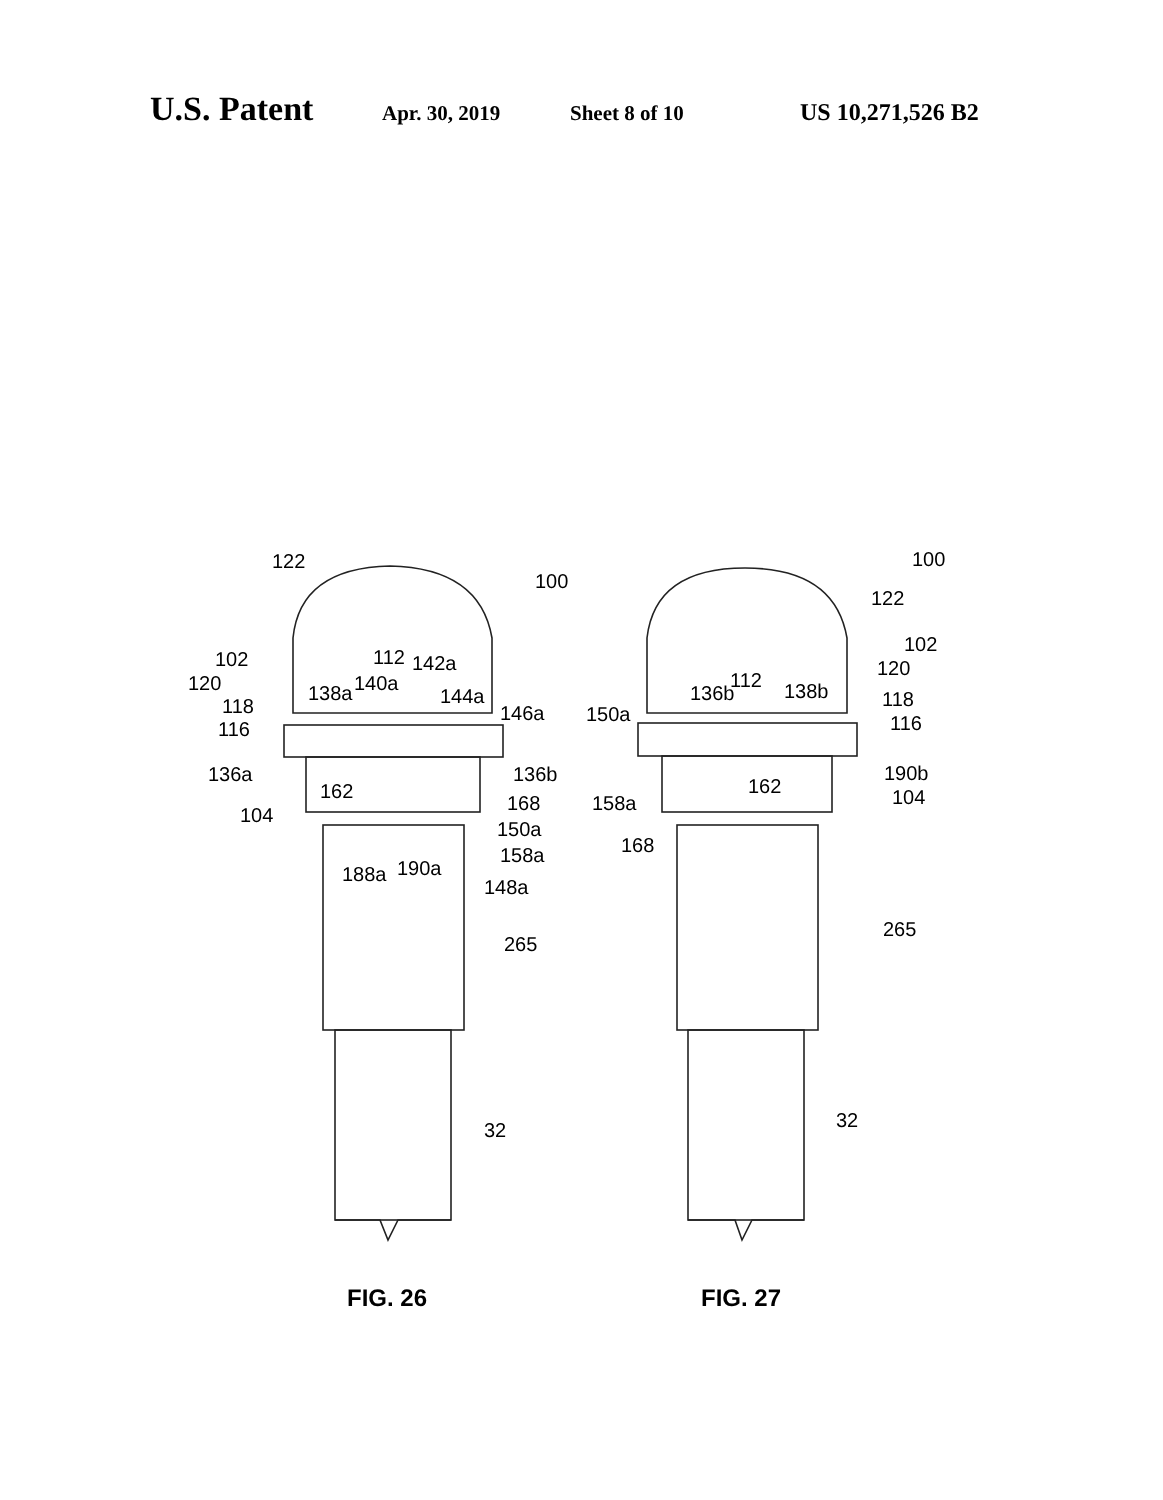U.S. Patent Apr. 30, 2019 Sheet 8 of 10 US 10,271,526 B2
122
100
112
102
120
118
116
138a
140a
142a
144a
146a
136a
136b
162
104
168
150a
158a
188a
190a
148a
265
32
FIG. 26
100
122
102
120
118
116
112
136b
138b
150a
190b
162
104
158a
168
265
32
FIG. 27